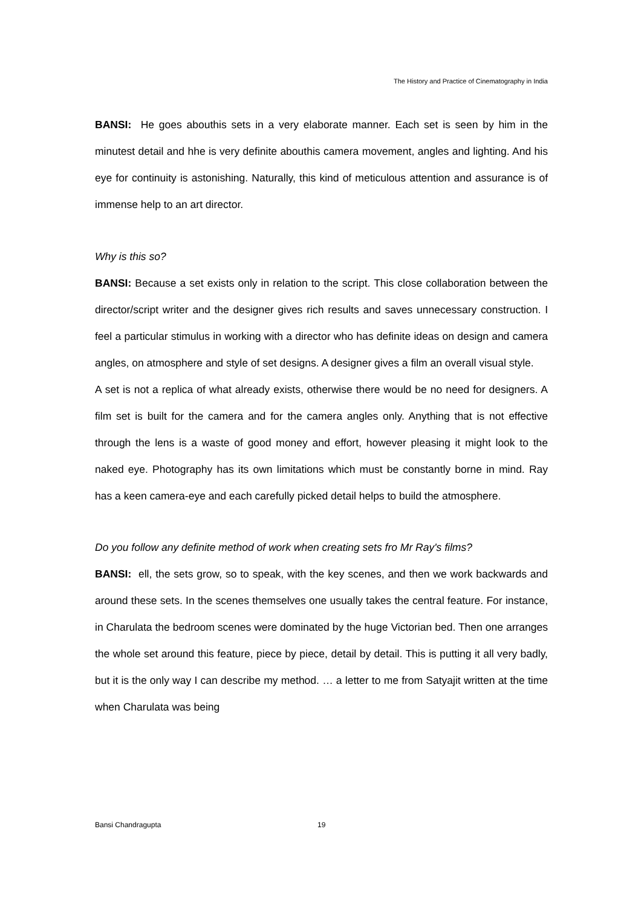The History and Practice of Cinematography in India
BANSI: He goes abouthis sets in a very elaborate manner. Each set is seen by him in the minutest detail and hhe is very definite abouthis camera movement, angles and lighting. And his eye for continuity is astonishing. Naturally, this kind of meticulous attention and assurance is of immense help to an art director.
Why is this so?
BANSI: Because a set exists only in relation to the script. This close collaboration between the director/script writer and the designer gives rich results and saves unnecessary construction. I feel a particular stimulus in working with a director who has definite ideas on design and camera angles, on atmosphere and style of set designs. A designer gives a film an overall visual style.
A set is not a replica of what already exists, otherwise there would be no need for designers. A film set is built for the camera and for the camera angles only. Anything that is not effective through the lens is a waste of good money and effort, however pleasing it might look to the naked eye. Photography has its own limitations which must be constantly borne in mind. Ray has a keen camera-eye and each carefully picked detail helps to build the atmosphere.
Do you follow any definite method of work when creating sets fro Mr Ray's films?
BANSI: ell, the sets grow, so to speak, with the key scenes, and then we work backwards and around these sets. In the scenes themselves one usually takes the central feature. For instance, in Charulata the bedroom scenes were dominated by the huge Victorian bed. Then one arranges the whole set around this feature, piece by piece, detail by detail. This is putting it all very badly, but it is the only way I can describe my method. … a letter to me from Satyajit written at the time when Charulata was being
Bansi Chandragupta 19